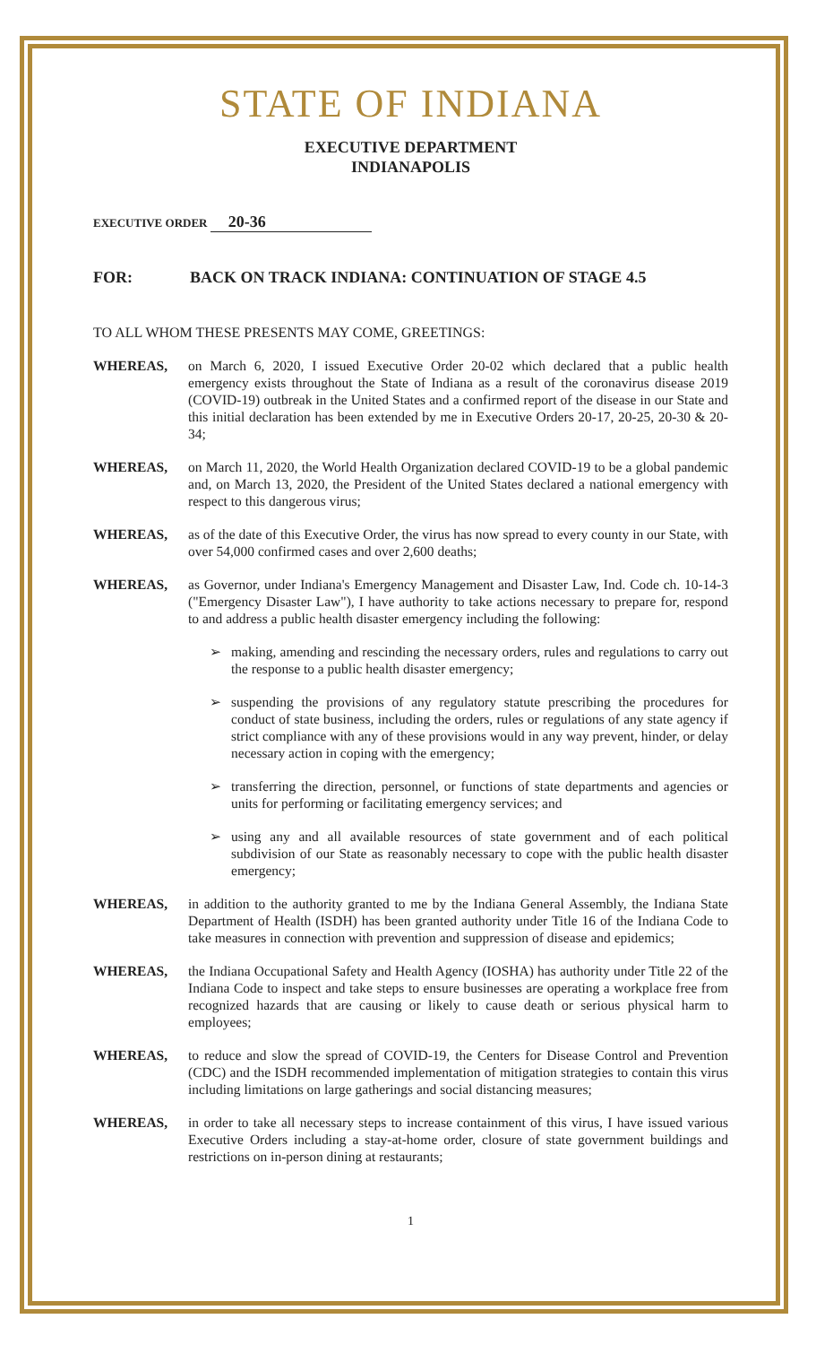STATE OF INDIANA
EXECUTIVE DEPARTMENT
INDIANAPOLIS
EXECUTIVE ORDER 20-36
FOR: BACK ON TRACK INDIANA: CONTINUATION OF STAGE 4.5
TO ALL WHOM THESE PRESENTS MAY COME, GREETINGS:
WHEREAS, on March 6, 2020, I issued Executive Order 20-02 which declared that a public health emergency exists throughout the State of Indiana as a result of the coronavirus disease 2019 (COVID-19) outbreak in the United States and a confirmed report of the disease in our State and this initial declaration has been extended by me in Executive Orders 20-17, 20-25, 20-30 & 20-34;
WHEREAS, on March 11, 2020, the World Health Organization declared COVID-19 to be a global pandemic and, on March 13, 2020, the President of the United States declared a national emergency with respect to this dangerous virus;
WHEREAS, as of the date of this Executive Order, the virus has now spread to every county in our State, with over 54,000 confirmed cases and over 2,600 deaths;
WHEREAS, as Governor, under Indiana's Emergency Management and Disaster Law, Ind. Code ch. 10-14-3 ("Emergency Disaster Law"), I have authority to take actions necessary to prepare for, respond to and address a public health disaster emergency including the following:
➢ making, amending and rescinding the necessary orders, rules and regulations to carry out the response to a public health disaster emergency;
➢ suspending the provisions of any regulatory statute prescribing the procedures for conduct of state business, including the orders, rules or regulations of any state agency if strict compliance with any of these provisions would in any way prevent, hinder, or delay necessary action in coping with the emergency;
➢ transferring the direction, personnel, or functions of state departments and agencies or units for performing or facilitating emergency services; and
➢ using any and all available resources of state government and of each political subdivision of our State as reasonably necessary to cope with the public health disaster emergency;
WHEREAS, in addition to the authority granted to me by the Indiana General Assembly, the Indiana State Department of Health (ISDH) has been granted authority under Title 16 of the Indiana Code to take measures in connection with prevention and suppression of disease and epidemics;
WHEREAS, the Indiana Occupational Safety and Health Agency (IOSHA) has authority under Title 22 of the Indiana Code to inspect and take steps to ensure businesses are operating a workplace free from recognized hazards that are causing or likely to cause death or serious physical harm to employees;
WHEREAS, to reduce and slow the spread of COVID-19, the Centers for Disease Control and Prevention (CDC) and the ISDH recommended implementation of mitigation strategies to contain this virus including limitations on large gatherings and social distancing measures;
WHEREAS, in order to take all necessary steps to increase containment of this virus, I have issued various Executive Orders including a stay-at-home order, closure of state government buildings and restrictions on in-person dining at restaurants;
1